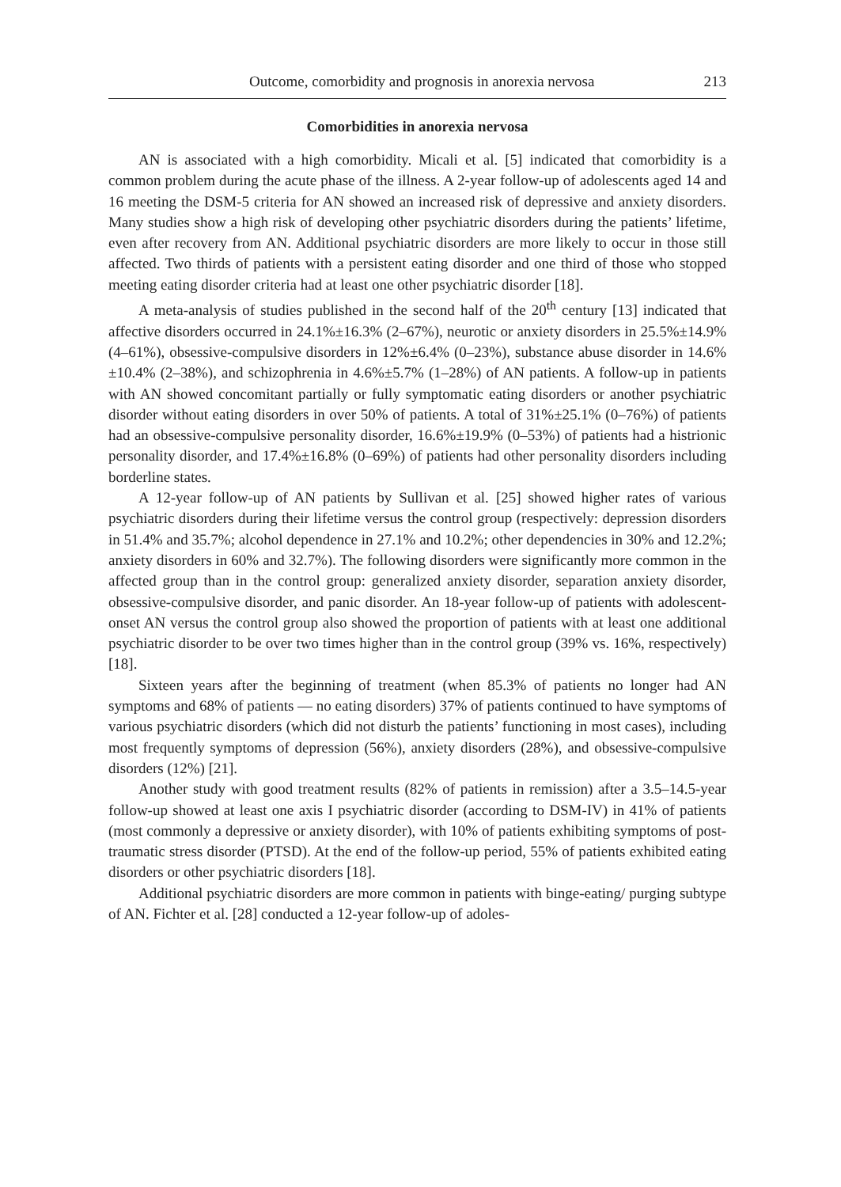Outcome, comorbidity and prognosis in anorexia nervosa 213
Comorbidities in anorexia nervosa
AN is associated with a high comorbidity. Micali et al. [5] indicated that comorbidity is a common problem during the acute phase of the illness. A 2-year follow-up of adolescents aged 14 and 16 meeting the DSM-5 criteria for AN showed an increased risk of depressive and anxiety disorders. Many studies show a high risk of developing other psychiatric disorders during the patients’ lifetime, even after recovery from AN. Additional psychiatric disorders are more likely to occur in those still affected. Two thirds of patients with a persistent eating disorder and one third of those who stopped meeting eating disorder criteria had at least one other psychiatric disorder [18].
A meta-analysis of studies published in the second half of the 20<sup>th</sup> century [13] indicated that affective disorders occurred in 24.1%±16.3% (2–67%), neurotic or anxiety disorders in 25.5%±14.9% (4–61%), obsessive-compulsive disorders in 12%±6.4% (0–23%), substance abuse disorder in 14.6%±10.4% (2–38%), and schizophrenia in 4.6%±5.7% (1–28%) of AN patients. A follow-up in patients with AN showed concomitant partially or fully symptomatic eating disorders or another psychiatric disorder without eating disorders in over 50% of patients. A total of 31%±25.1% (0–76%) of patients had an obsessive-compulsive personality disorder, 16.6%±19.9% (0–53%) of patients had a histrionic personality disorder, and 17.4%±16.8% (0–69%) of patients had other personality disorders including borderline states.
A 12-year follow-up of AN patients by Sullivan et al. [25] showed higher rates of various psychiatric disorders during their lifetime versus the control group (respectively: depression disorders in 51.4% and 35.7%; alcohol dependence in 27.1% and 10.2%; other dependencies in 30% and 12.2%; anxiety disorders in 60% and 32.7%). The following disorders were significantly more common in the affected group than in the control group: generalized anxiety disorder, separation anxiety disorder, obsessive-compulsive disorder, and panic disorder. An 18-year follow-up of patients with adolescent-onset AN versus the control group also showed the proportion of patients with at least one additional psychiatric disorder to be over two times higher than in the control group (39% vs. 16%, respectively) [18].
Sixteen years after the beginning of treatment (when 85.3% of patients no longer had AN symptoms and 68% of patients — no eating disorders) 37% of patients continued to have symptoms of various psychiatric disorders (which did not disturb the patients’ functioning in most cases), including most frequently symptoms of depression (56%), anxiety disorders (28%), and obsessive-compulsive disorders (12%) [21].
Another study with good treatment results (82% of patients in remission) after a 3.5–14.5-year follow-up showed at least one axis I psychiatric disorder (according to DSM-IV) in 41% of patients (most commonly a depressive or anxiety disorder), with 10% of patients exhibiting symptoms of post-traumatic stress disorder (PTSD). At the end of the follow-up period, 55% of patients exhibited eating disorders or other psychiatric disorders [18].
Additional psychiatric disorders are more common in patients with binge-eating/ purging subtype of AN. Fichter et al. [28] conducted a 12-year follow-up of adoles-